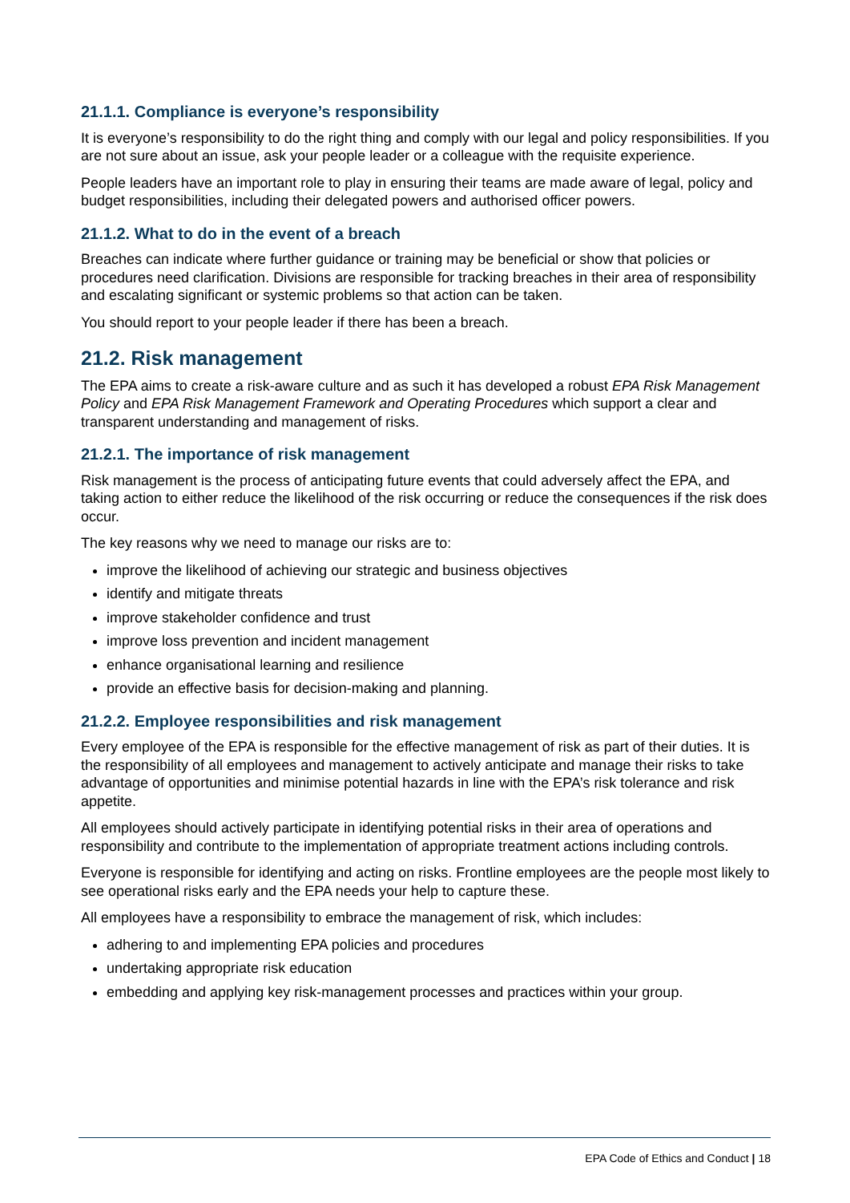21.1.1. Compliance is everyone’s responsibility
It is everyone’s responsibility to do the right thing and comply with our legal and policy responsibilities. If you are not sure about an issue, ask your people leader or a colleague with the requisite experience.
People leaders have an important role to play in ensuring their teams are made aware of legal, policy and budget responsibilities, including their delegated powers and authorised officer powers.
21.1.2. What to do in the event of a breach
Breaches can indicate where further guidance or training may be beneficial or show that policies or procedures need clarification. Divisions are responsible for tracking breaches in their area of responsibility and escalating significant or systemic problems so that action can be taken.
You should report to your people leader if there has been a breach.
21.2. Risk management
The EPA aims to create a risk-aware culture and as such it has developed a robust EPA Risk Management Policy and EPA Risk Management Framework and Operating Procedures which support a clear and transparent understanding and management of risks.
21.2.1. The importance of risk management
Risk management is the process of anticipating future events that could adversely affect the EPA, and taking action to either reduce the likelihood of the risk occurring or reduce the consequences if the risk does occur.
The key reasons why we need to manage our risks are to:
improve the likelihood of achieving our strategic and business objectives
identify and mitigate threats
improve stakeholder confidence and trust
improve loss prevention and incident management
enhance organisational learning and resilience
provide an effective basis for decision-making and planning.
21.2.2. Employee responsibilities and risk management
Every employee of the EPA is responsible for the effective management of risk as part of their duties. It is the responsibility of all employees and management to actively anticipate and manage their risks to take advantage of opportunities and minimise potential hazards in line with the EPA’s risk tolerance and risk appetite.
All employees should actively participate in identifying potential risks in their area of operations and responsibility and contribute to the implementation of appropriate treatment actions including controls.
Everyone is responsible for identifying and acting on risks. Frontline employees are the people most likely to see operational risks early and the EPA needs your help to capture these.
All employees have a responsibility to embrace the management of risk, which includes:
adhering to and implementing EPA policies and procedures
undertaking appropriate risk education
embedding and applying key risk-management processes and practices within your group.
EPA Code of Ethics and Conduct | 18